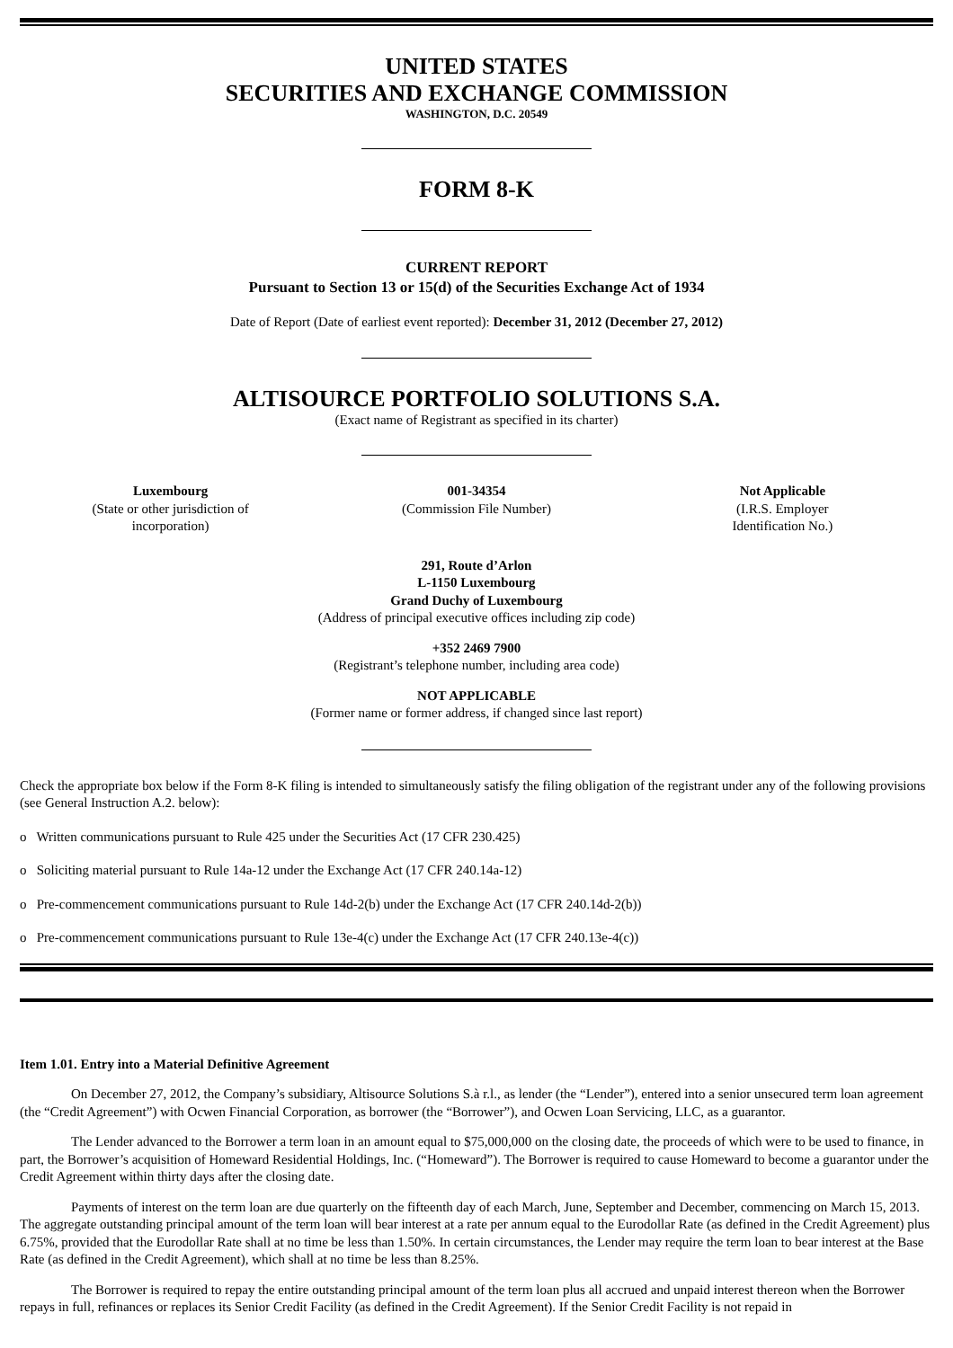UNITED STATES
SECURITIES AND EXCHANGE COMMISSION
WASHINGTON, D.C. 20549
FORM 8-K
CURRENT REPORT
Pursuant to Section 13 or 15(d) of the Securities Exchange Act of 1934
Date of Report (Date of earliest event reported): December 31, 2012 (December 27, 2012)
ALTISOURCE PORTFOLIO SOLUTIONS S.A.
(Exact name of Registrant as specified in its charter)
Luxembourg
(State or other jurisdiction of
incorporation)
001-34354
(Commission File Number)
Not Applicable
(I.R.S. Employer
Identification No.)
291, Route d’Arlon
L-1150 Luxembourg
Grand Duchy of Luxembourg
(Address of principal executive offices including zip code)
+352 2469 7900
(Registrant’s telephone number, including area code)
NOT APPLICABLE
(Former name or former address, if changed since last report)
Check the appropriate box below if the Form 8-K filing is intended to simultaneously satisfy the filing obligation of the registrant under any of the following provisions (see General Instruction A.2. below):
o Written communications pursuant to Rule 425 under the Securities Act (17 CFR 230.425)
o Soliciting material pursuant to Rule 14a-12 under the Exchange Act (17 CFR 240.14a-12)
o Pre-commencement communications pursuant to Rule 14d-2(b) under the Exchange Act (17 CFR 240.14d-2(b))
o Pre-commencement communications pursuant to Rule 13e-4(c) under the Exchange Act (17 CFR 240.13e-4(c))
Item 1.01. Entry into a Material Definitive Agreement
On December 27, 2012, the Company’s subsidiary, Altisource Solutions S.à r.l., as lender (the “Lender”), entered into a senior unsecured term loan agreement (the “Credit Agreement”) with Ocwen Financial Corporation, as borrower (the “Borrower”), and Ocwen Loan Servicing, LLC, as a guarantor.
The Lender advanced to the Borrower a term loan in an amount equal to $75,000,000 on the closing date, the proceeds of which were to be used to finance, in part, the Borrower’s acquisition of Homeward Residential Holdings, Inc. (“Homeward”). The Borrower is required to cause Homeward to become a guarantor under the Credit Agreement within thirty days after the closing date.
Payments of interest on the term loan are due quarterly on the fifteenth day of each March, June, September and December, commencing on March 15, 2013. The aggregate outstanding principal amount of the term loan will bear interest at a rate per annum equal to the Eurodollar Rate (as defined in the Credit Agreement) plus 6.75%, provided that the Eurodollar Rate shall at no time be less than 1.50%. In certain circumstances, the Lender may require the term loan to bear interest at the Base Rate (as defined in the Credit Agreement), which shall at no time be less than 8.25%.
The Borrower is required to repay the entire outstanding principal amount of the term loan plus all accrued and unpaid interest thereon when the Borrower repays in full, refinances or replaces its Senior Credit Facility (as defined in the Credit Agreement). If the Senior Credit Facility is not repaid in